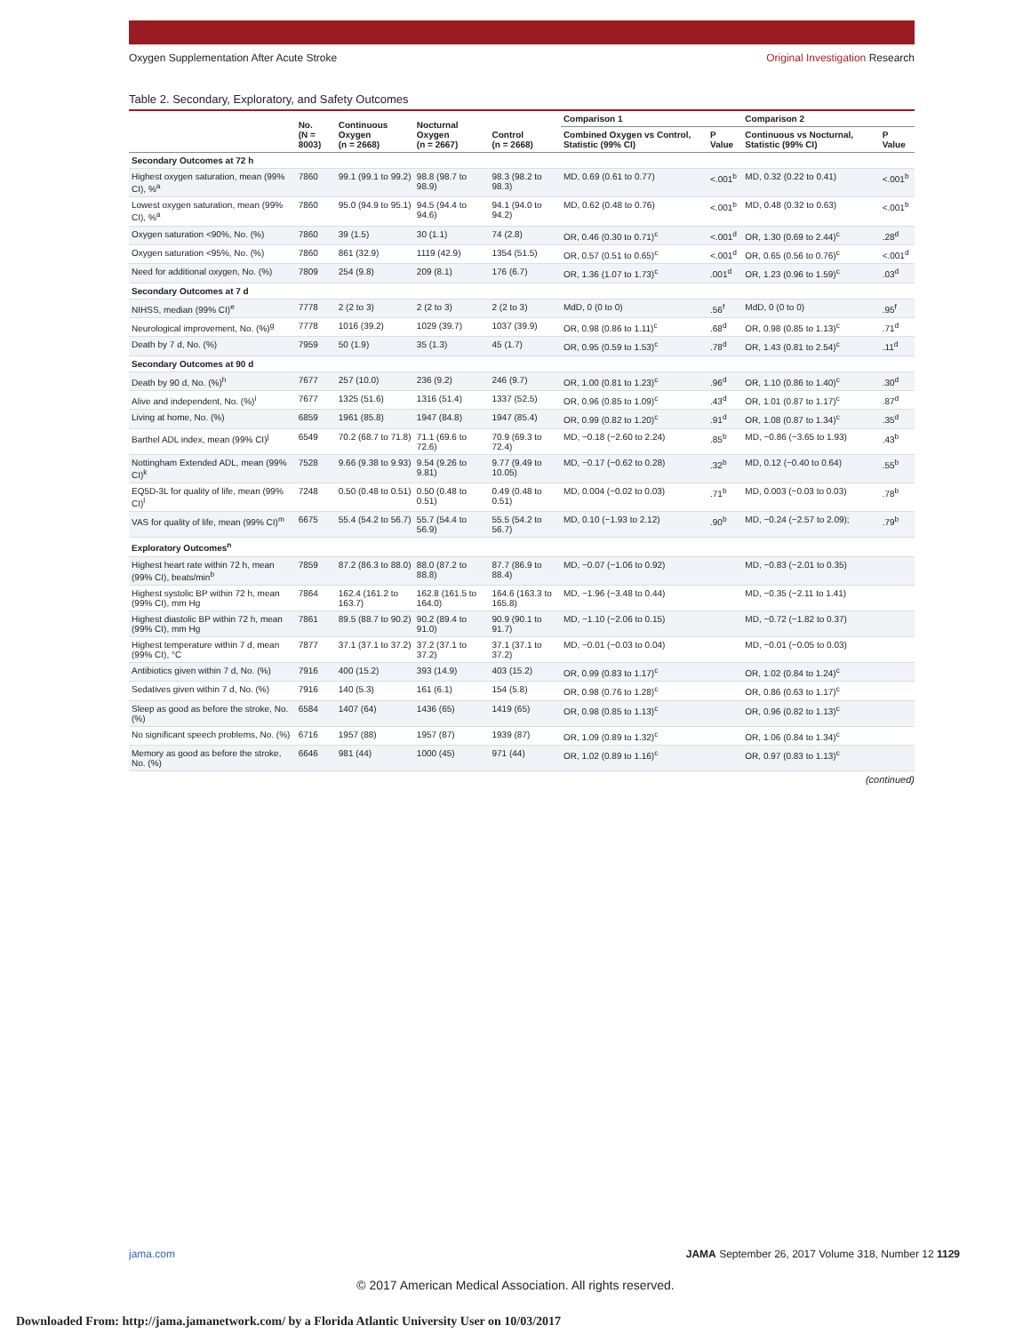Oxygen Supplementation After Acute Stroke
Original Investigation Research
Table 2. Secondary, Exploratory, and Safety Outcomes
| | No. (N = 8003) | Continuous Oxygen (n = 2668) | Nocturnal Oxygen (n = 2667) | Control (n = 2668) | Comparison 1 | | Comparison 2 | |
| --- | --- | --- | --- | --- | --- | --- | --- | --- |
| | | | | | Combined Oxygen vs Control, Statistic (99% CI) | P Value | Continuous vs Nocturnal, Statistic (99% CI) | P Value |
| Secondary Outcomes at 72 h | | | | | | | | |
| Highest oxygen saturation, mean (99% CI), %<sup>a</sup> | 7860 | 99.1 (99.1 to 99.2) | 98.8 (98.7 to 98.9) | 98.3 (98.2 to 98.3) | MD, 0.69 (0.61 to 0.77) | <.001<sup>b</sup> | MD, 0.32 (0.22 to 0.41) | <.001<sup>b</sup> |
| Lowest oxygen saturation, mean (99% CI), %<sup>a</sup> | 7860 | 95.0 (94.9 to 95.1) | 94.5 (94.4 to 94.6) | 94.1 (94.0 to 94.2) | MD, 0.62 (0.48 to 0.76) | <.001<sup>b</sup> | MD, 0.48 (0.32 to 0.63) | <.001<sup>b</sup> |
| Oxygen saturation <90%, No. (%) | 7860 | 39 (1.5) | 30 (1.1) | 74 (2.8) | OR, 0.46 (0.30 to 0.71)<sup>c</sup> | <.001<sup>d</sup> | OR, 1.30 (0.69 to 2.44)<sup>c</sup> | .28<sup>d</sup> |
| Oxygen saturation <95%, No. (%) | 7860 | 861 (32.9) | 1119 (42.9) | 1354 (51.5) | OR, 0.57 (0.51 to 0.65)<sup>c</sup> | <.001<sup>d</sup> | OR, 0.65 (0.56 to 0.76)<sup>c</sup> | <.001<sup>d</sup> |
| Need for additional oxygen, No. (%) | 7809 | 254 (9.8) | 209 (8.1) | 176 (6.7) | OR, 1.36 (1.07 to 1.73)<sup>c</sup> | .001<sup>d</sup> | OR, 1.23 (0.96 to 1.59)<sup>c</sup> | .03<sup>d</sup> |
| Secondary Outcomes at 7 d | | | | | | | | |
| NIHSS, median (99% CI)<sup>e</sup> | 7778 | 2 (2 to 3) | 2 (2 to 3) | 2 (2 to 3) | MdD, 0 (0 to 0) | .56<sup>f</sup> | MdD, 0 (0 to 0) | .95<sup>f</sup> |
| Neurological improvement, No. (%)<sup>g</sup> | 7778 | 1016 (39.2) | 1029 (39.7) | 1037 (39.9) | OR, 0.98 (0.86 to 1.11)<sup>c</sup> | .68<sup>d</sup> | OR, 0.98 (0.85 to 1.13)<sup>c</sup> | .71<sup>d</sup> |
| Death by 7 d, No. (%) | 7959 | 50 (1.9) | 35 (1.3) | 45 (1.7) | OR, 0.95 (0.59 to 1.53)<sup>c</sup> | .78<sup>d</sup> | OR, 1.43 (0.81 to 2.54)<sup>c</sup> | .11<sup>d</sup> |
| Secondary Outcomes at 90 d | | | | | | | | |
| Death by 90 d, No. (%)<sup>h</sup> | 7677 | 257 (10.0) | 236 (9.2) | 246 (9.7) | OR, 1.00 (0.81 to 1.23)<sup>c</sup> | .96<sup>d</sup> | OR, 1.10 (0.86 to 1.40)<sup>c</sup> | .30<sup>d</sup> |
| Alive and independent, No. (%)<sup>i</sup> | 7677 | 1325 (51.6) | 1316 (51.4) | 1337 (52.5) | OR, 0.96 (0.85 to 1.09)<sup>c</sup> | .43<sup>d</sup> | OR, 1.01 (0.87 to 1.17)<sup>c</sup> | .87<sup>d</sup> |
| Living at home, No. (%) | 6859 | 1961 (85.8) | 1947 (84.8) | 1947 (85.4) | OR, 0.99 (0.82 to 1.20)<sup>c</sup> | .91<sup>d</sup> | OR, 1.08 (0.87 to 1.34)<sup>c</sup> | .35<sup>d</sup> |
| Barthel ADL index, mean (99% CI)<sup>j</sup> | 6549 | 70.2 (68.7 to 71.8) | 71.1 (69.6 to 72.6) | 70.9 (69.3 to 72.4) | MD, −0.18 (−2.60 to 2.24) | .85<sup>b</sup> | MD, −0.86 (−3.65 to 1.93) | .43<sup>b</sup> |
| Nottingham Extended ADL, mean (99% CI)<sup>k</sup> | 7528 | 9.66 (9.38 to 9.93) | 9.54 (9.26 to 9.81) | 9.77 (9.49 to 10.05) | MD, −0.17 (−0.62 to 0.28) | .32<sup>b</sup> | MD, 0.12 (−0.40 to 0.64) | .55<sup>b</sup> |
| EQ5D-3L for quality of life, mean (99% CI)<sup>l</sup> | 7248 | 0.50 (0.48 to 0.51) | 0.50 (0.48 to 0.51) | 0.49 (0.48 to 0.51) | MD, 0.004 (−0.02 to 0.03) | .71<sup>b</sup> | MD, 0.003 (−0.03 to 0.03) | .78<sup>b</sup> |
| VAS for quality of life, mean (99% CI)<sup>m</sup> | 6675 | 55.4 (54.2 to 56.7) | 55.7 (54.4 to 56.9) | 55.5 (54.2 to 56.7) | MD, 0.10 (−1.93 to 2.12) | .90<sup>b</sup> | MD, −0.24 (−2.57 to 2.09); | .79<sup>b</sup> |
| Exploratory Outcomes<sup>n</sup> | | | | | | | | |
| Highest heart rate within 72 h, mean (99% CI), beats/min<sup>b</sup> | 7859 | 87.2 (86.3 to 88.0) | 88.0 (87.2 to 88.8) | 87.7 (86.9 to 88.4) | MD, −0.07 (−1.06 to 0.92) | | MD, −0.83 (−2.01 to 0.35) | |
| Highest systolic BP within 72 h, mean (99% CI), mm Hg | 7864 | 162.4 (161.2 to 163.7) | 162.8 (161.5 to 164.0) | 164.6 (163.3 to 165.8) | MD, −1.96 (−3.48 to 0.44) | | MD, −0.35 (−2.11 to 1.41) | |
| Highest diastolic BP within 72 h, mean (99% CI), mm Hg | 7861 | 89.5 (88.7 to 90.2) | 90.2 (89.4 to 91.0) | 90.9 (90.1 to 91.7) | MD, −1.10 (−2.06 to 0.15) | | MD, −0.72 (−1.82 to 0.37) | |
| Highest temperature within 7 d, mean (99% CI), °C | 7877 | 37.1 (37.1 to 37.2) | 37.2 (37.1 to 37.2) | 37.1 (37.1 to 37.2) | MD, −0.01 (−0.03 to 0.04) | | MD, −0.01 (−0.05 to 0.03) | |
| Antibiotics given within 7 d, No. (%) | 7916 | 400 (15.2) | 393 (14.9) | 403 (15.2) | OR, 0.99 (0.83 to 1.17)<sup>c</sup> | | OR, 1.02 (0.84 to 1.24)<sup>c</sup> | |
| Sedatives given within 7 d, No. (%) | 7916 | 140 (5.3) | 161 (6.1) | 154 (5.8) | OR, 0.98 (0.76 to 1.28)<sup>c</sup> | | OR, 0.86 (0.63 to 1.17)<sup>c</sup> | |
| Sleep as good as before the stroke, No. (%) | 6584 | 1407 (64) | 1436 (65) | 1419 (65) | OR, 0.98 (0.85 to 1.13)<sup>c</sup> | | OR, 0.96 (0.82 to 1.13)<sup>c</sup> | |
| No significant speech problems, No. (%) | 6716 | 1957 (88) | 1957 (87) | 1939 (87) | OR, 1.09 (0.89 to 1.32)<sup>c</sup> | | OR, 1.06 (0.84 to 1.34)<sup>c</sup> | |
| Memory as good as before the stroke, No. (%) | 6646 | 981 (44) | 1000 (45) | 971 (44) | OR, 1.02 (0.89 to 1.16)<sup>c</sup> | | OR, 0.97 (0.83 to 1.13)<sup>c</sup> | |
(continued)
jama.com JAMA September 26, 2017 Volume 318, Number 12 1129
© 2017 American Medical Association. All rights reserved.
Downloaded From: http://jama.jamanetwork.com/ by a Florida Atlantic University User on 10/03/2017